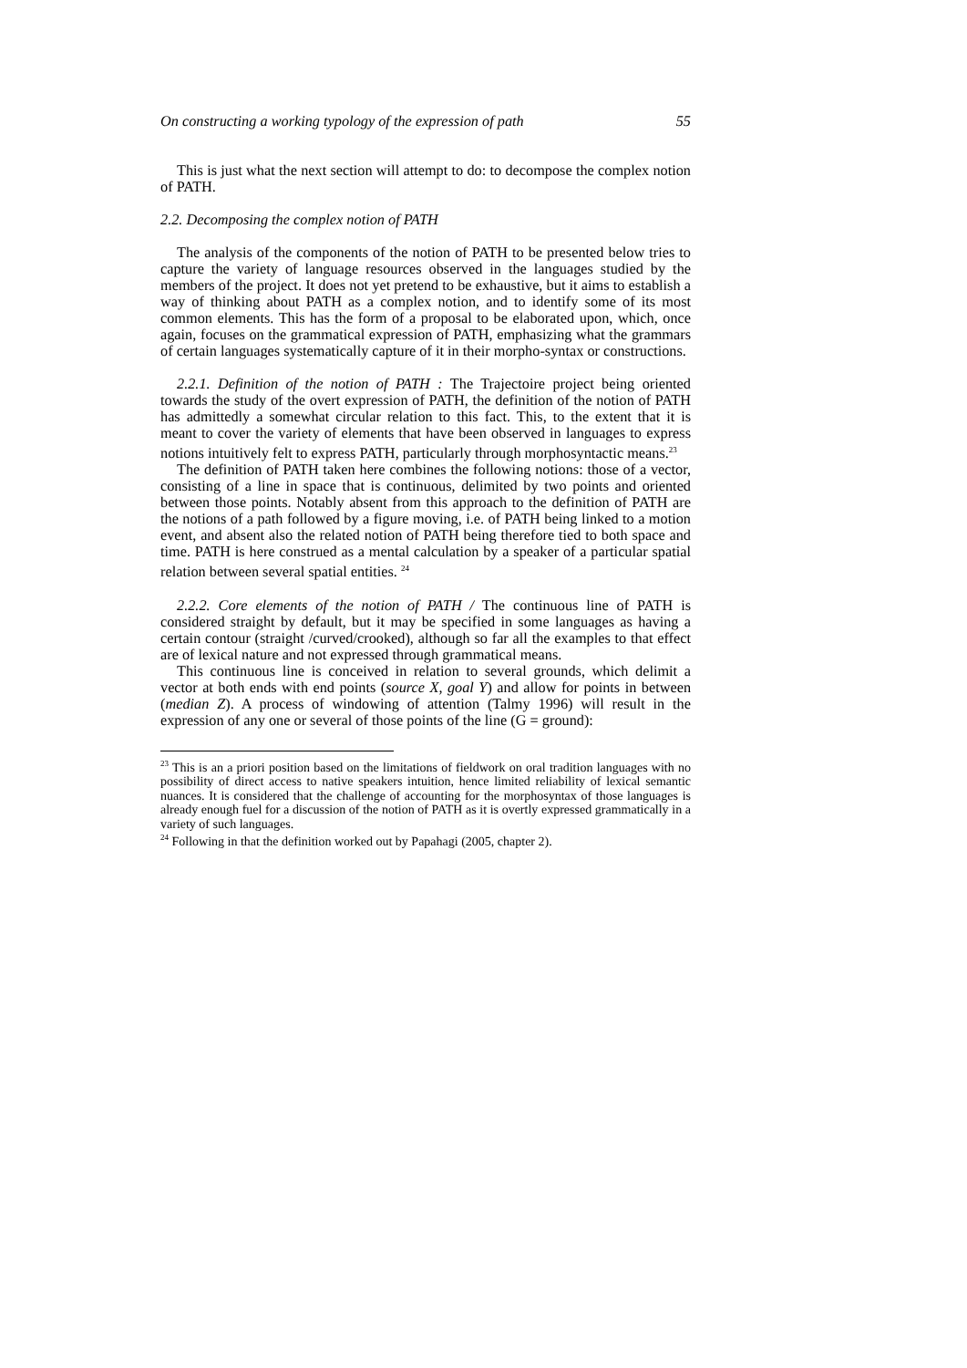On constructing a working typology of the expression of path 55
This is just what the next section will attempt to do: to decompose the complex notion of PATH.
2.2. Decomposing the complex notion of PATH
The analysis of the components of the notion of PATH to be presented below tries to capture the variety of language resources observed in the languages studied by the members of the project. It does not yet pretend to be exhaustive, but it aims to establish a way of thinking about PATH as a complex notion, and to identify some of its most common elements. This has the form of a proposal to be elaborated upon, which, once again, focuses on the grammatical expression of PATH, emphasizing what the grammars of certain languages systematically capture of it in their morpho-syntax or constructions.
2.2.1. Definition of the notion of PATH : The Trajectoire project being oriented towards the study of the overt expression of PATH, the definition of the notion of PATH has admittedly a somewhat circular relation to this fact. This, to the extent that it is meant to cover the variety of elements that have been observed in languages to express notions intuitively felt to express PATH, particularly through morphosyntactic means.<sup>23</sup>
The definition of PATH taken here combines the following notions: those of a vector, consisting of a line in space that is continuous, delimited by two points and oriented between those points. Notably absent from this approach to the definition of PATH are the notions of a path followed by a figure moving, i.e. of PATH being linked to a motion event, and absent also the related notion of PATH being therefore tied to both space and time. PATH is here construed as a mental calculation by a speaker of a particular spatial relation between several spatial entities. <sup>24</sup>
2.2.2. Core elements of the notion of PATH / The continuous line of PATH is considered straight by default, but it may be specified in some languages as having a certain contour (straight /curved/crooked), although so far all the examples to that effect are of lexical nature and not expressed through grammatical means.
This continuous line is conceived in relation to several grounds, which delimit a vector at both ends with end points (source X, goal Y) and allow for points in between (median Z). A process of windowing of attention (Talmy 1996) will result in the expression of any one or several of those points of the line (G = ground):
<sup>23</sup> This is an a priori position based on the limitations of fieldwork on oral tradition languages with no possibility of direct access to native speakers intuition, hence limited reliability of lexical semantic nuances. It is considered that the challenge of accounting for the morphosyntax of those languages is already enough fuel for a discussion of the notion of PATH as it is overtly expressed grammatically in a variety of such languages.
<sup>24</sup> Following in that the definition worked out by Papahagi (2005, chapter 2).